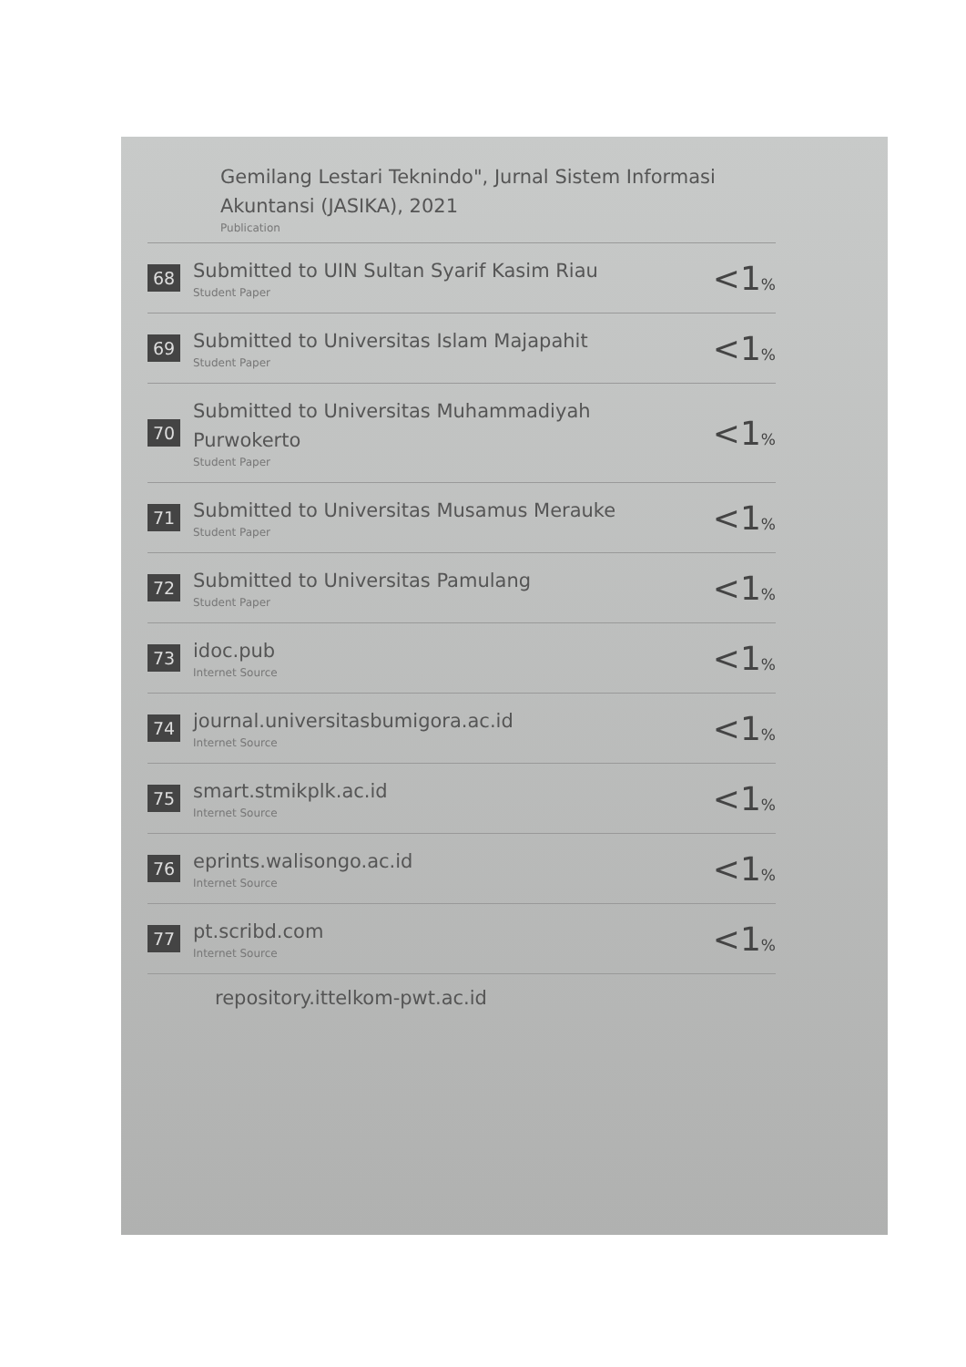Gemilang Lestari Teknindo", Jurnal Sistem Informasi Akuntansi (JASIKA), 2021
Publication
| 68 | Submitted to UIN Sultan Syarif Kasim Riau Student Paper | <1 % |
| 69 | Submitted to Universitas Islam Majapahit Student Paper | <1 % |
| 70 | Submitted to Universitas Muhammadiyah Purwokerto Student Paper | <1 % |
| 71 | Submitted to Universitas Musamus Merauke Student Paper | <1 % |
| 72 | Submitted to Universitas Pamulang Student Paper | <1 % |
| 73 | idoc.pub Internet Source | <1 % |
| 74 | journal.universitasbumigora.ac.id Internet Source | <1 % |
| 75 | smart.stmikplk.ac.id Internet Source | <1 % |
| 76 | eprints.walisongo.ac.id Internet Source | <1 % |
| 77 | pt.scribd.com Internet Source | <1 % |
repository.ittelkom-pwt.ac.id